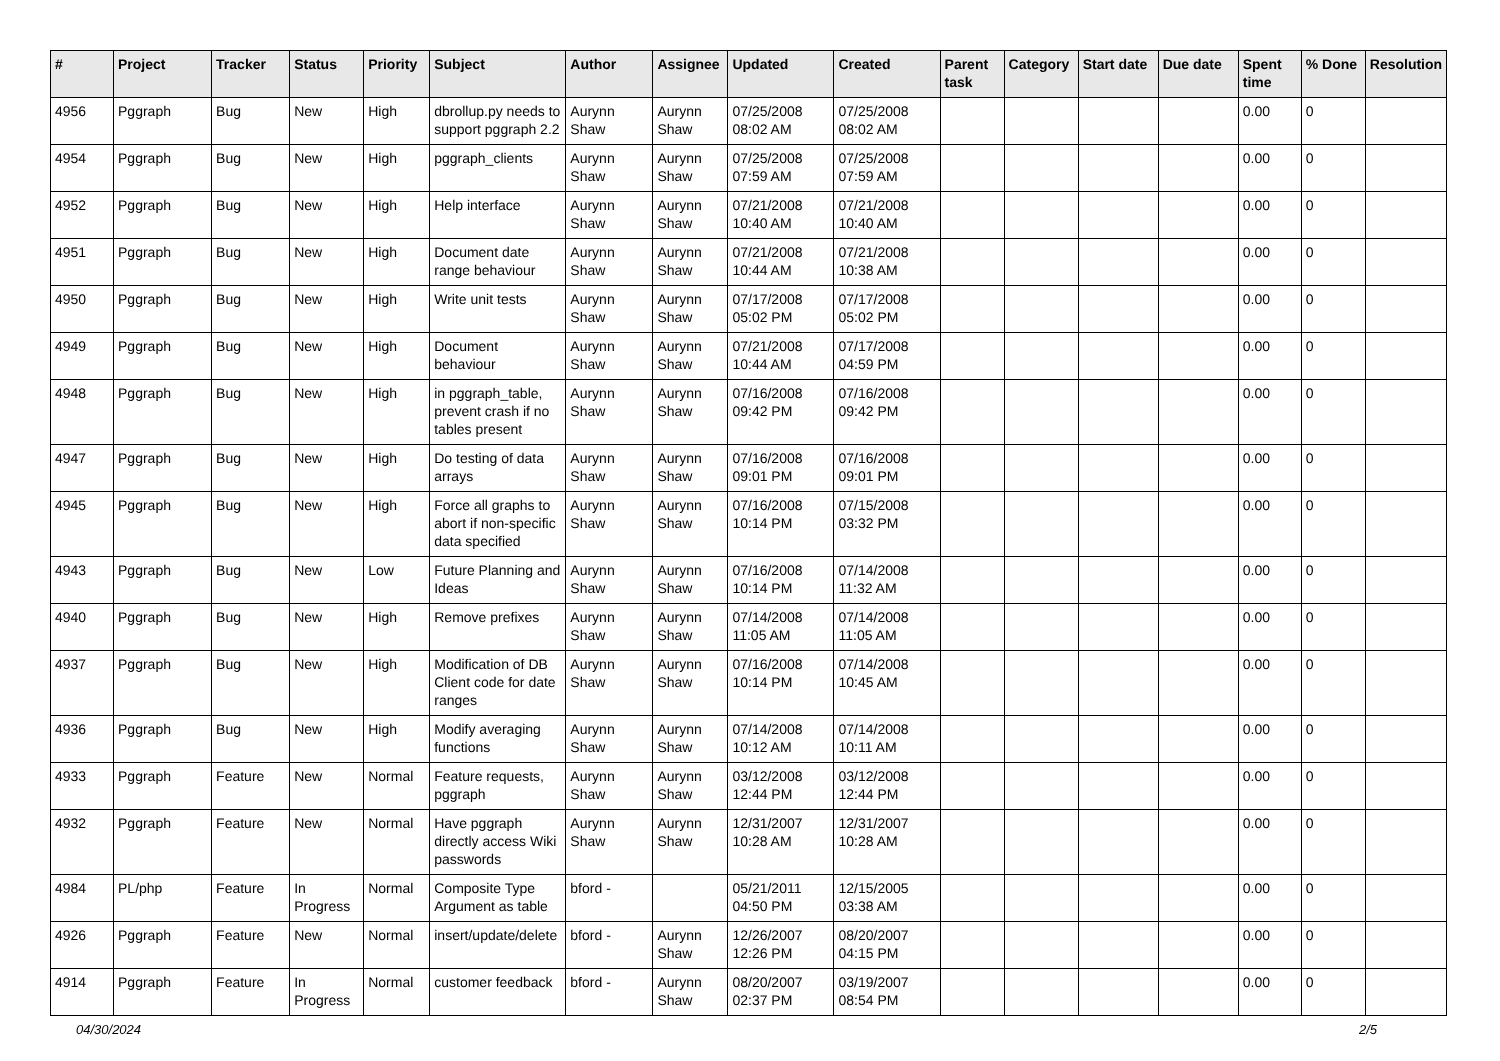| # | Project | Tracker | Status | Priority | Subject | Author | Assignee | Updated | Created | Parent task | Category | Start date | Due date | Spent time | % Done | Resolution |
| --- | --- | --- | --- | --- | --- | --- | --- | --- | --- | --- | --- | --- | --- | --- | --- | --- |
| 4956 | Pggraph | Bug | New | High | dbrollup.py needs to support pggraph 2.2 | Aurynn Shaw | Aurynn Shaw | 07/25/2008 08:02 AM | 07/25/2008 08:02 AM | | | | | 0.00 | 0 | |
| 4954 | Pggraph | Bug | New | High | pggraph_clients | Aurynn Shaw | Aurynn Shaw | 07/25/2008 07:59 AM | 07/25/2008 07:59 AM | | | | | 0.00 | 0 | |
| 4952 | Pggraph | Bug | New | High | Help interface | Aurynn Shaw | Aurynn Shaw | 07/21/2008 10:40 AM | 07/21/2008 10:40 AM | | | | | 0.00 | 0 | |
| 4951 | Pggraph | Bug | New | High | Document date range behaviour | Aurynn Shaw | Aurynn Shaw | 07/21/2008 10:44 AM | 07/21/2008 10:38 AM | | | | | 0.00 | 0 | |
| 4950 | Pggraph | Bug | New | High | Write unit tests | Aurynn Shaw | Aurynn Shaw | 07/17/2008 05:02 PM | 07/17/2008 05:02 PM | | | | | 0.00 | 0 | |
| 4949 | Pggraph | Bug | New | High | Document behaviour | Aurynn Shaw | Aurynn Shaw | 07/21/2008 10:44 AM | 07/17/2008 04:59 PM | | | | | 0.00 | 0 | |
| 4948 | Pggraph | Bug | New | High | in pggraph_table, prevent crash if no tables present | Aurynn Shaw | Aurynn Shaw | 07/16/2008 09:42 PM | 07/16/2008 09:42 PM | | | | | 0.00 | 0 | |
| 4947 | Pggraph | Bug | New | High | Do testing of data arrays | Aurynn Shaw | Aurynn Shaw | 07/16/2008 09:01 PM | 07/16/2008 09:01 PM | | | | | 0.00 | 0 | |
| 4945 | Pggraph | Bug | New | High | Force all graphs to abort if non-specific data specified | Aurynn Shaw | Aurynn Shaw | 07/16/2008 10:14 PM | 07/15/2008 03:32 PM | | | | | 0.00 | 0 | |
| 4943 | Pggraph | Bug | New | Low | Future Planning and Ideas | Aurynn Shaw | Aurynn Shaw | 07/16/2008 10:14 PM | 07/14/2008 11:32 AM | | | | | 0.00 | 0 | |
| 4940 | Pggraph | Bug | New | High | Remove prefixes | Aurynn Shaw | Aurynn Shaw | 07/14/2008 11:05 AM | 07/14/2008 11:05 AM | | | | | 0.00 | 0 | |
| 4937 | Pggraph | Bug | New | High | Modification of DB Client code for date ranges | Aurynn Shaw | Aurynn Shaw | 07/16/2008 10:14 PM | 07/14/2008 10:45 AM | | | | | 0.00 | 0 | |
| 4936 | Pggraph | Bug | New | High | Modify averaging functions | Aurynn Shaw | Aurynn Shaw | 07/14/2008 10:12 AM | 07/14/2008 10:11 AM | | | | | 0.00 | 0 | |
| 4933 | Pggraph | Feature | New | Normal | Feature requests, pggraph | Aurynn Shaw | Aurynn Shaw | 03/12/2008 12:44 PM | 03/12/2008 12:44 PM | | | | | 0.00 | 0 | |
| 4932 | Pggraph | Feature | New | Normal | Have pggraph directly access Wiki passwords | Aurynn Shaw | Aurynn Shaw | 12/31/2007 10:28 AM | 12/31/2007 10:28 AM | | | | | 0.00 | 0 | |
| 4984 | PL/php | Feature | In Progress | Normal | Composite Type Argument as table | bford - | | 05/21/2011 04:50 PM | 12/15/2005 03:38 AM | | | | | 0.00 | 0 | |
| 4926 | Pggraph | Feature | New | Normal | insert/update/delete | bford - | Aurynn Shaw | 12/26/2007 12:26 PM | 08/20/2007 04:15 PM | | | | | 0.00 | 0 | |
| 4914 | Pggraph | Feature | In Progress | Normal | customer feedback | bford - | Aurynn Shaw | 08/20/2007 02:37 PM | 03/19/2007 08:54 PM | | | | | 0.00 | 0 | |
04/30/2024 2/5